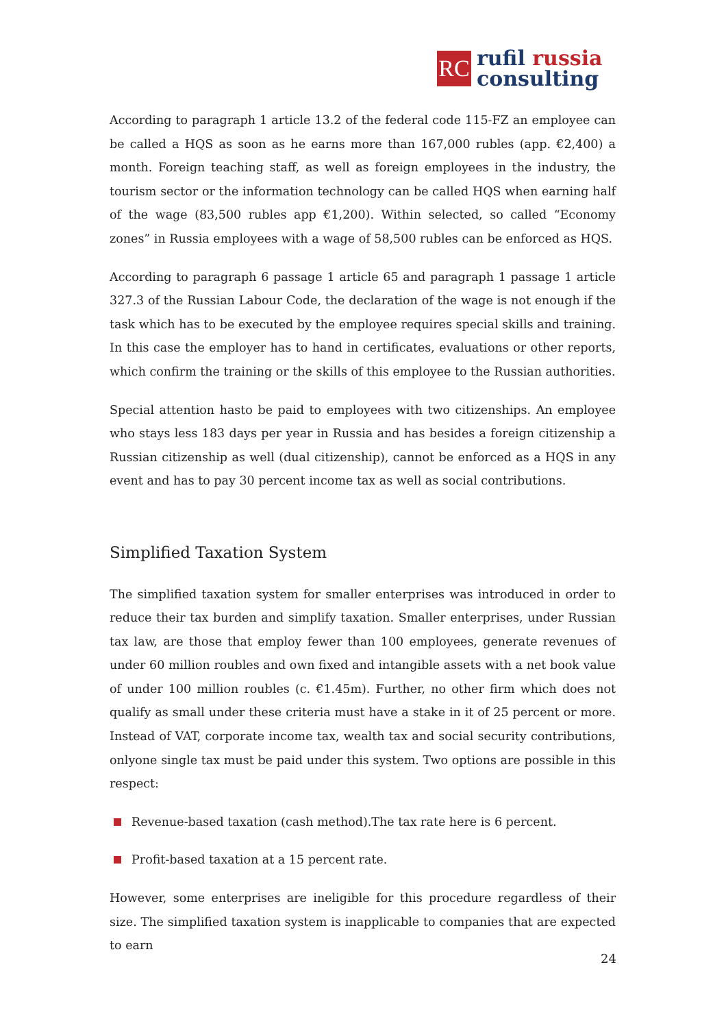RC
rufil russia
consulting
According to paragraph 1 article 13.2 of the federal code 115-FZ an employee can be called a HQS as soon as he earns more than 167,000 rubles (app. €2,400) a month. Foreign teaching staff, as well as foreign employees in the industry, the tourism sector or the information technology can be called HQS when earning half of the wage (83,500 rubles app €1,200). Within selected, so called “Economy zones” in Russia employees with a wage of 58,500 rubles can be enforced as HQS.
According to paragraph 6 passage 1 article 65 and paragraph 1 passage 1 article 327.3 of the Russian Labour Code, the declaration of the wage is not enough if the task which has to be executed by the employee requires special skills and training. In this case the employer has to hand in certificates, evaluations or other reports, which confirm the training or the skills of this employee to the Russian authorities.
Special attention hasto be paid to employees with two citizenships. An employee who stays less 183 days per year in Russia and has besides a foreign citizenship a Russian citizenship as well (dual citizenship), cannot be enforced as a HQS in any event and has to pay 30 percent income tax as well as social contributions.
Simplified Taxation System
The simplified taxation system for smaller enterprises was introduced in order to reduce their tax burden and simplify taxation. Smaller enterprises, under Russian tax law, are those that employ fewer than 100 employees, generate revenues of under 60 million roubles and own fixed and intangible assets with a net book value of under 100 million roubles (c. €1.45m). Further, no other firm which does not qualify as small under these criteria must have a stake in it of 25 percent or more. Instead of VAT, corporate income tax, wealth tax and social security contributions, onlyone single tax must be paid under this system. Two options are possible in this respect:
Revenue-based taxation (cash method).The tax rate here is 6 percent.
Profit-based taxation at a 15 percent rate.
However, some enterprises are ineligible for this procedure regardless of their size. The simplified taxation system is inapplicable to companies that are expected to earn
24